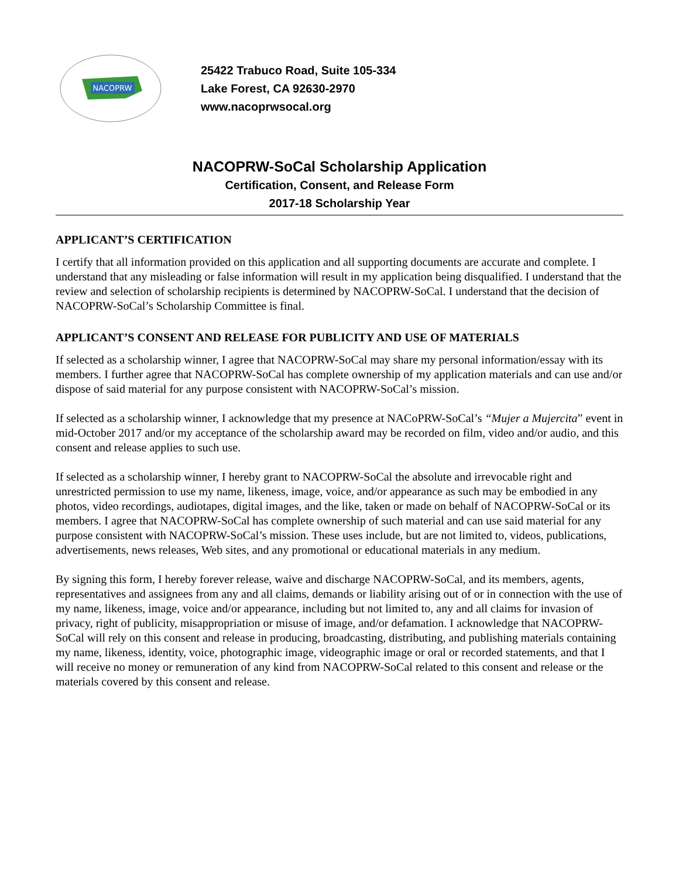NACOPRW
25422 Trabuco Road, Suite 105-334
Lake Forest, CA 92630-2970
www.nacoprwsocal.org
NACOPRW-SoCal Scholarship Application
Certification, Consent, and Release Form
2017-18 Scholarship Year
APPLICANT’S CERTIFICATION
I certify that all information provided on this application and all supporting documents are accurate and complete. I understand that any misleading or false information will result in my application being disqualified. I understand that the review and selection of scholarship recipients is determined by NACOPRW-SoCal. I understand that the decision of NACOPRW-SoCal’s Scholarship Committee is final.
APPLICANT’S CONSENT AND RELEASE FOR PUBLICITY AND USE OF MATERIALS
If selected as a scholarship winner, I agree that NACOPRW-SoCal may share my personal information/essay with its members. I further agree that NACOPRW-SoCal has complete ownership of my application materials and can use and/or dispose of said material for any purpose consistent with NACOPRW-SoCal’s mission.
If selected as a scholarship winner, I acknowledge that my presence at NACoPRW-SoCal’s “Mujer a Mujercita” event in mid-October 2017 and/or my acceptance of the scholarship award may be recorded on film, video and/or audio, and this consent and release applies to such use.
If selected as a scholarship winner, I hereby grant to NACOPRW-SoCal the absolute and irrevocable right and unrestricted permission to use my name, likeness, image, voice, and/or appearance as such may be embodied in any photos, video recordings, audiotapes, digital images, and the like, taken or made on behalf of NACOPRW-SoCal or its members. I agree that NACOPRW-SoCal has complete ownership of such material and can use said material for any purpose consistent with NACOPRW-SoCal’s mission. These uses include, but are not limited to, videos, publications, advertisements, news releases, Web sites, and any promotional or educational materials in any medium.
By signing this form, I hereby forever release, waive and discharge NACOPRW-SoCal, and its members, agents, representatives and assignees from any and all claims, demands or liability arising out of or in connection with the use of my name, likeness, image, voice and/or appearance, including but not limited to, any and all claims for invasion of privacy, right of publicity, misappropriation or misuse of image, and/or defamation. I acknowledge that NACOPRW-SoCal will rely on this consent and release in producing, broadcasting, distributing, and publishing materials containing my name, likeness, identity, voice, photographic image, videographic image or oral or recorded statements, and that I will receive no money or remuneration of any kind from NACOPRW-SoCal related to this consent and release or the materials covered by this consent and release.